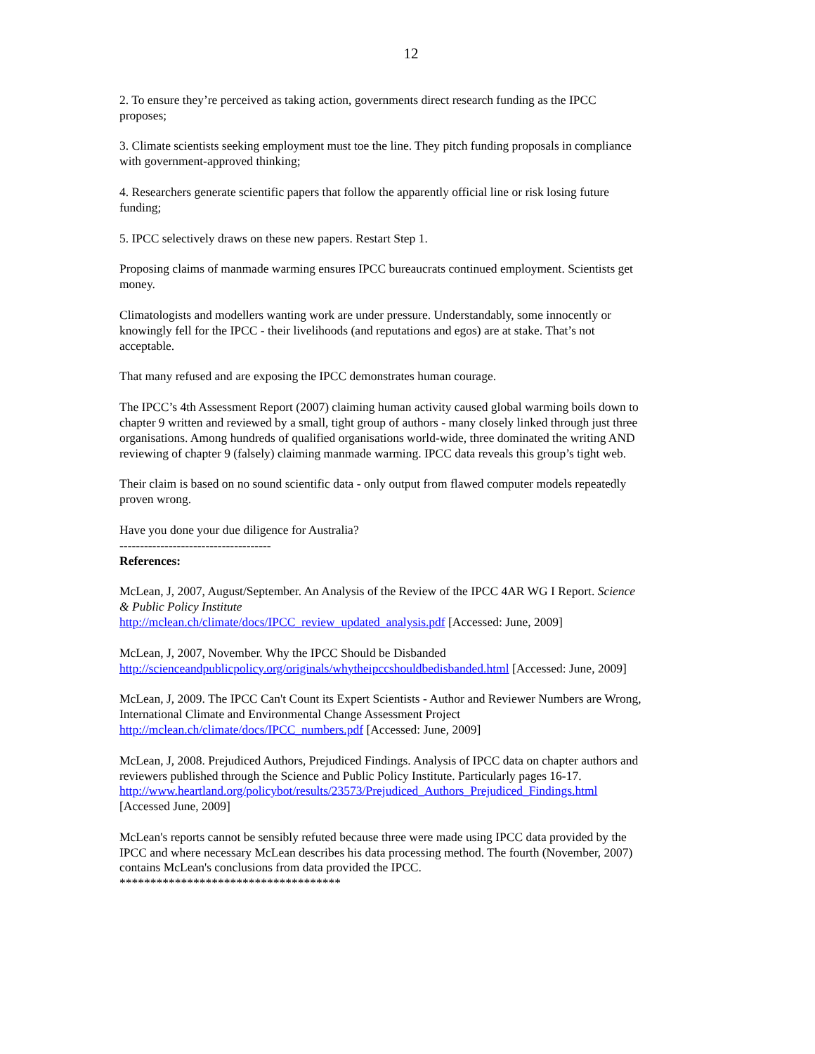12
2. To ensure they’re perceived as taking action, governments direct research funding as the IPCC proposes;
3. Climate scientists seeking employment must toe the line. They pitch funding proposals in compliance with government-approved thinking;
4. Researchers generate scientific papers that follow the apparently official line or risk losing future funding;
5. IPCC selectively draws on these new papers. Restart Step 1.
Proposing claims of manmade warming ensures IPCC bureaucrats continued employment. Scientists get money.
Climatologists and modellers wanting work are under pressure. Understandably, some innocently or knowingly fell for the IPCC - their livelihoods (and reputations and egos) are at stake. That’s not acceptable.
That many refused and are exposing the IPCC demonstrates human courage.
The IPCC’s 4th Assessment Report (2007) claiming human activity caused global warming boils down to chapter 9 written and reviewed by a small, tight group of authors - many closely linked through just three organisations. Among hundreds of qualified organisations world-wide, three dominated the writing AND reviewing of chapter 9 (falsely) claiming manmade warming. IPCC data reveals this group’s tight web.
Their claim is based on no sound scientific data - only output from flawed computer models repeatedly proven wrong.
Have you done your due diligence for Australia?
-------------------------------------
References:
McLean, J, 2007, August/September. An Analysis of the Review of the IPCC 4AR WG I Report. Science & Public Policy Institute
http://mclean.ch/climate/docs/IPCC_review_updated_analysis.pdf [Accessed: June, 2009]
McLean, J, 2007, November. Why the IPCC Should be Disbanded
http://scienceandpublicpolicy.org/originals/whytheipccshouldbedisbanded.html [Accessed: June, 2009]
McLean, J, 2009. The IPCC Can't Count its Expert Scientists - Author and Reviewer Numbers are Wrong, International Climate and Environmental Change Assessment Project
http://mclean.ch/climate/docs/IPCC_numbers.pdf [Accessed: June, 2009]
McLean, J, 2008. Prejudiced Authors, Prejudiced Findings. Analysis of IPCC data on chapter authors and reviewers published through the Science and Public Policy Institute. Particularly pages 16-17.
http://www.heartland.org/policybot/results/23573/Prejudiced_Authors_Prejudiced_Findings.html
[Accessed June, 2009]
McLean's reports cannot be sensibly refuted because three were made using IPCC data provided by the IPCC and where necessary McLean describes his data processing method. The fourth (November, 2007) contains McLean's conclusions from data provided the IPCC.
************************************